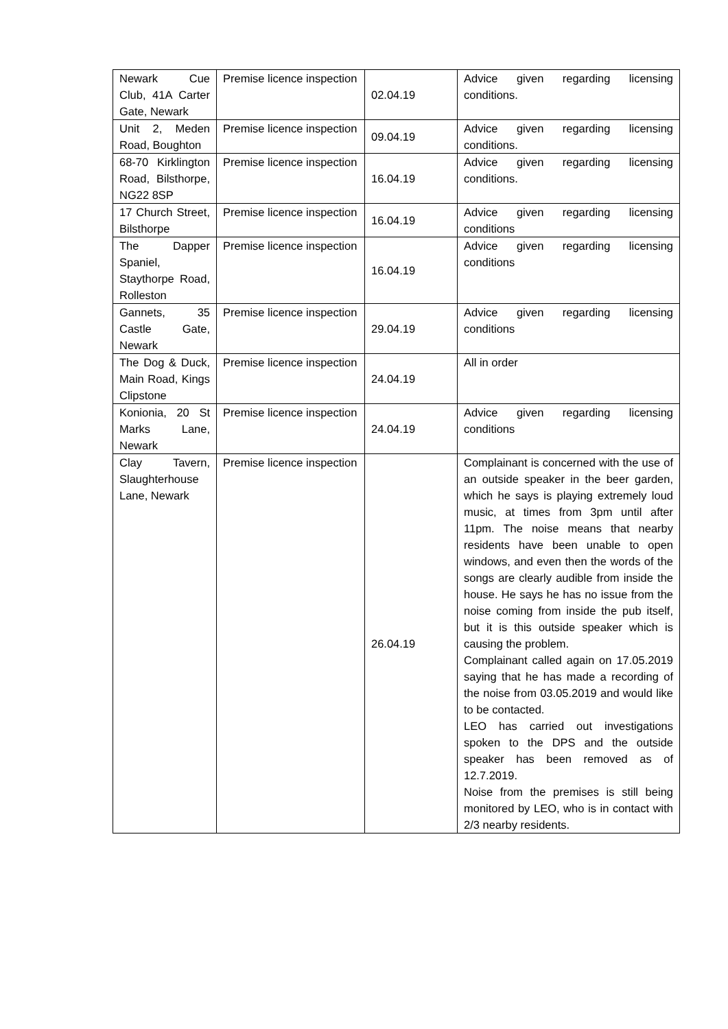| Newark Cue Club, 41A Carter Gate, Newark | Premise licence inspection | 02.04.19 | Advice given regarding licensing conditions. |
| Unit 2, Meden Road, Boughton | Premise licence inspection | 09.04.19 | Advice given regarding licensing conditions. |
| 68-70 Kirklington Road, Bilsthorpe, NG22 8SP | Premise licence inspection | 16.04.19 | Advice given regarding licensing conditions. |
| 17 Church Street, Bilsthorpe | Premise licence inspection | 16.04.19 | Advice given regarding licensing conditions |
| The Dapper Spaniel, Staythorpe Road, Rolleston | Premise licence inspection | 16.04.19 | Advice given regarding licensing conditions |
| Gannets, 35 Castle Gate, Newark | Premise licence inspection | 29.04.19 | Advice given regarding licensing conditions |
| The Dog & Duck, Main Road, Kings Clipstone | Premise licence inspection | 24.04.19 | All in order |
| Konionia, 20 St Marks Lane, Newark | Premise licence inspection | 24.04.19 | Advice given regarding licensing conditions |
| Clay Tavern, Slaughterhouse Lane, Newark | Premise licence inspection | 26.04.19 | Complainant is concerned with the use of an outside speaker in the beer garden, which he says is playing extremely loud music, at times from 3pm until after 11pm. The noise means that nearby residents have been unable to open windows, and even then the words of the songs are clearly audible from inside the house. He says he has no issue from the noise coming from inside the pub itself, but it is this outside speaker which is causing the problem. Complainant called again on 17.05.2019 saying that he has made a recording of the noise from 03.05.2019 and would like to be contacted. LEO has carried out investigations spoken to the DPS and the outside speaker has been removed as of 12.7.2019. Noise from the premises is still being monitored by LEO, who is in contact with 2/3 nearby residents. |